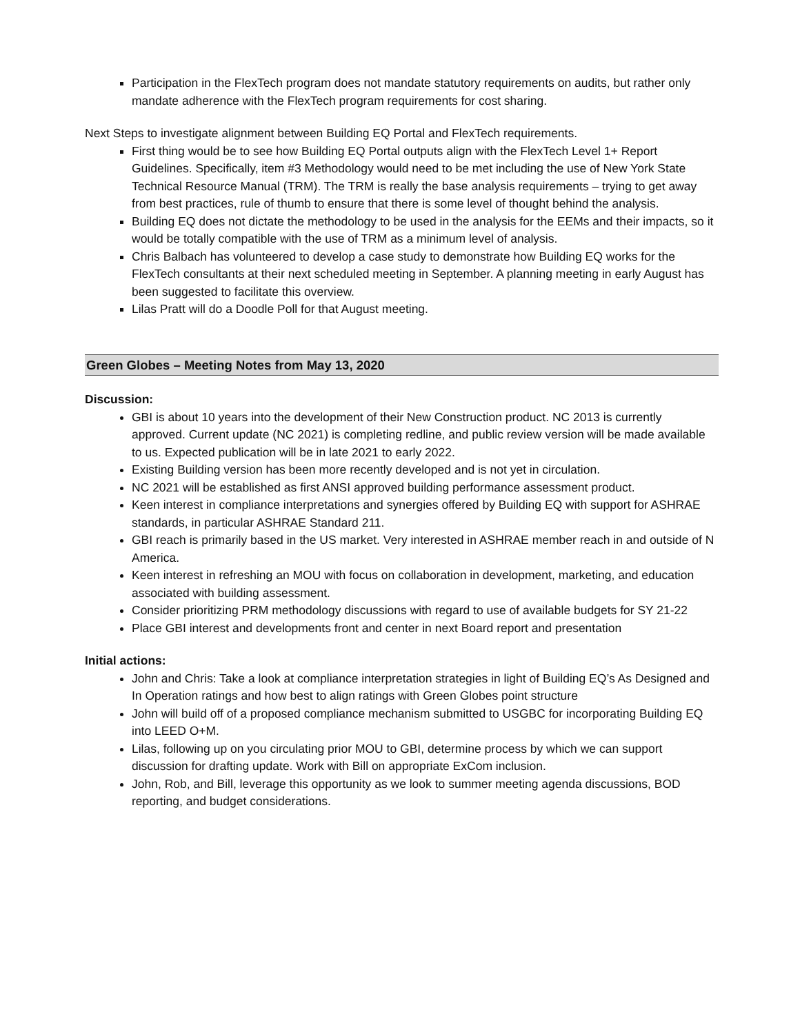Participation in the FlexTech program does not mandate statutory requirements on audits, but rather only mandate adherence with the FlexTech program requirements for cost sharing.
Next Steps to investigate alignment between Building EQ Portal and FlexTech requirements.
First thing would be to see how Building EQ Portal outputs align with the FlexTech Level 1+ Report Guidelines. Specifically, item #3 Methodology would need to be met including the use of New York State Technical Resource Manual (TRM). The TRM is really the base analysis requirements – trying to get away from best practices, rule of thumb to ensure that there is some level of thought behind the analysis.
Building EQ does not dictate the methodology to be used in the analysis for the EEMs and their impacts, so it would be totally compatible with the use of TRM as a minimum level of analysis.
Chris Balbach has volunteered to develop a case study to demonstrate how Building EQ works for the FlexTech consultants at their next scheduled meeting in September. A planning meeting in early August has been suggested to facilitate this overview.
Lilas Pratt will do a Doodle Poll for that August meeting.
Green Globes – Meeting Notes from May 13, 2020
Discussion:
GBI is about 10 years into the development of their New Construction product. NC 2013 is currently approved. Current update (NC 2021) is completing redline, and public review version will be made available to us. Expected publication will be in late 2021 to early 2022.
Existing Building version has been more recently developed and is not yet in circulation.
NC 2021 will be established as first ANSI approved building performance assessment product.
Keen interest in compliance interpretations and synergies offered by Building EQ with support for ASHRAE standards, in particular ASHRAE Standard 211.
GBI reach is primarily based in the US market. Very interested in ASHRAE member reach in and outside of N America.
Keen interest in refreshing an MOU with focus on collaboration in development, marketing, and education associated with building assessment.
Consider prioritizing PRM methodology discussions with regard to use of available budgets for SY 21-22
Place GBI interest and developments front and center in next Board report and presentation
Initial actions:
John and Chris: Take a look at compliance interpretation strategies in light of Building EQ’s As Designed and In Operation ratings and how best to align ratings with Green Globes point structure
John will build off of a proposed compliance mechanism submitted to USGBC for incorporating Building EQ into LEED O+M.
Lilas, following up on you circulating prior MOU to GBI, determine process by which we can support discussion for drafting update. Work with Bill on appropriate ExCom inclusion.
John, Rob, and Bill, leverage this opportunity as we look to summer meeting agenda discussions, BOD reporting, and budget considerations.